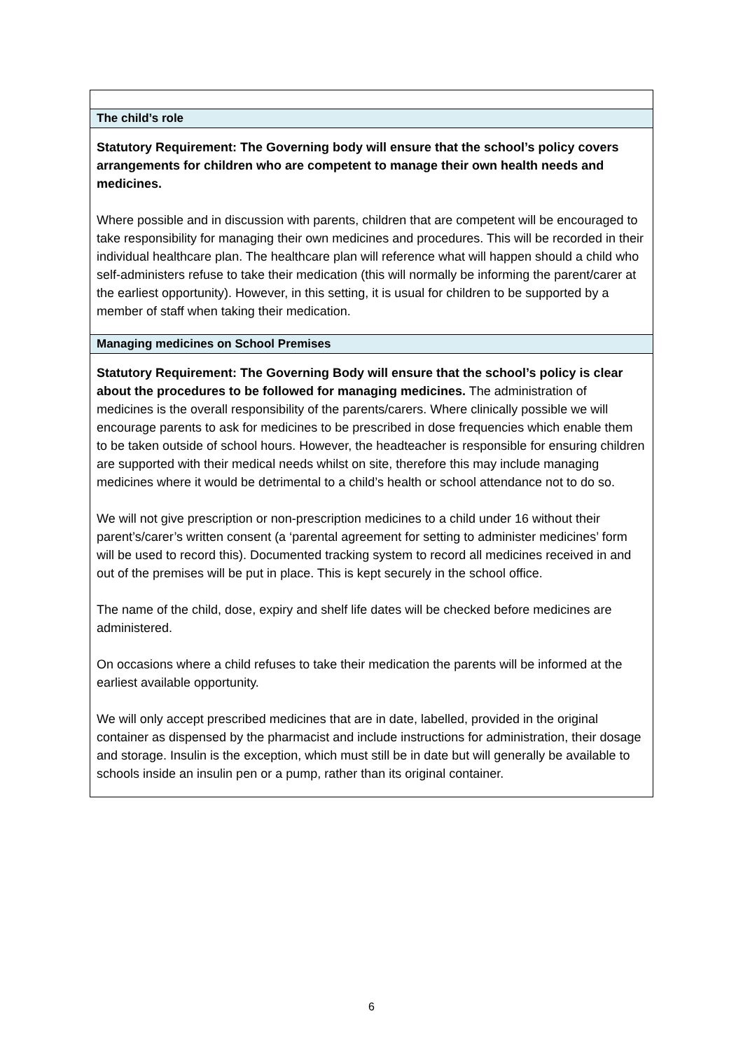The child’s role
Statutory Requirement: The Governing body will ensure that the school’s policy covers arrangements for children who are competent to manage their own health needs and medicines.
Where possible and in discussion with parents, children that are competent will be encouraged to take responsibility for managing their own medicines and procedures. This will be recorded in their individual healthcare plan. The healthcare plan will reference what will happen should a child who self-administers refuse to take their medication (this will normally be informing the parent/carer at the earliest opportunity). However, in this setting, it is usual for children to be supported by a member of staff when taking their medication.
Managing medicines on School Premises
Statutory Requirement: The Governing Body will ensure that the school’s policy is clear about the procedures to be followed for managing medicines. The administration of medicines is the overall responsibility of the parents/carers. Where clinically possible we will encourage parents to ask for medicines to be prescribed in dose frequencies which enable them to be taken outside of school hours. However, the headteacher is responsible for ensuring children are supported with their medical needs whilst on site, therefore this may include managing medicines where it would be detrimental to a child’s health or school attendance not to do so.
We will not give prescription or non-prescription medicines to a child under 16 without their parent’s/carer’s written consent (a ‘parental agreement for setting to administer medicines’ form will be used to record this). Documented tracking system to record all medicines received in and out of the premises will be put in place. This is kept securely in the school office.
The name of the child, dose, expiry and shelf life dates will be checked before medicines are administered.
On occasions where a child refuses to take their medication the parents will be informed at the earliest available opportunity.
We will only accept prescribed medicines that are in date, labelled, provided in the original container as dispensed by the pharmacist and include instructions for administration, their dosage and storage. Insulin is the exception, which must still be in date but will generally be available to schools inside an insulin pen or a pump, rather than its original container.
6